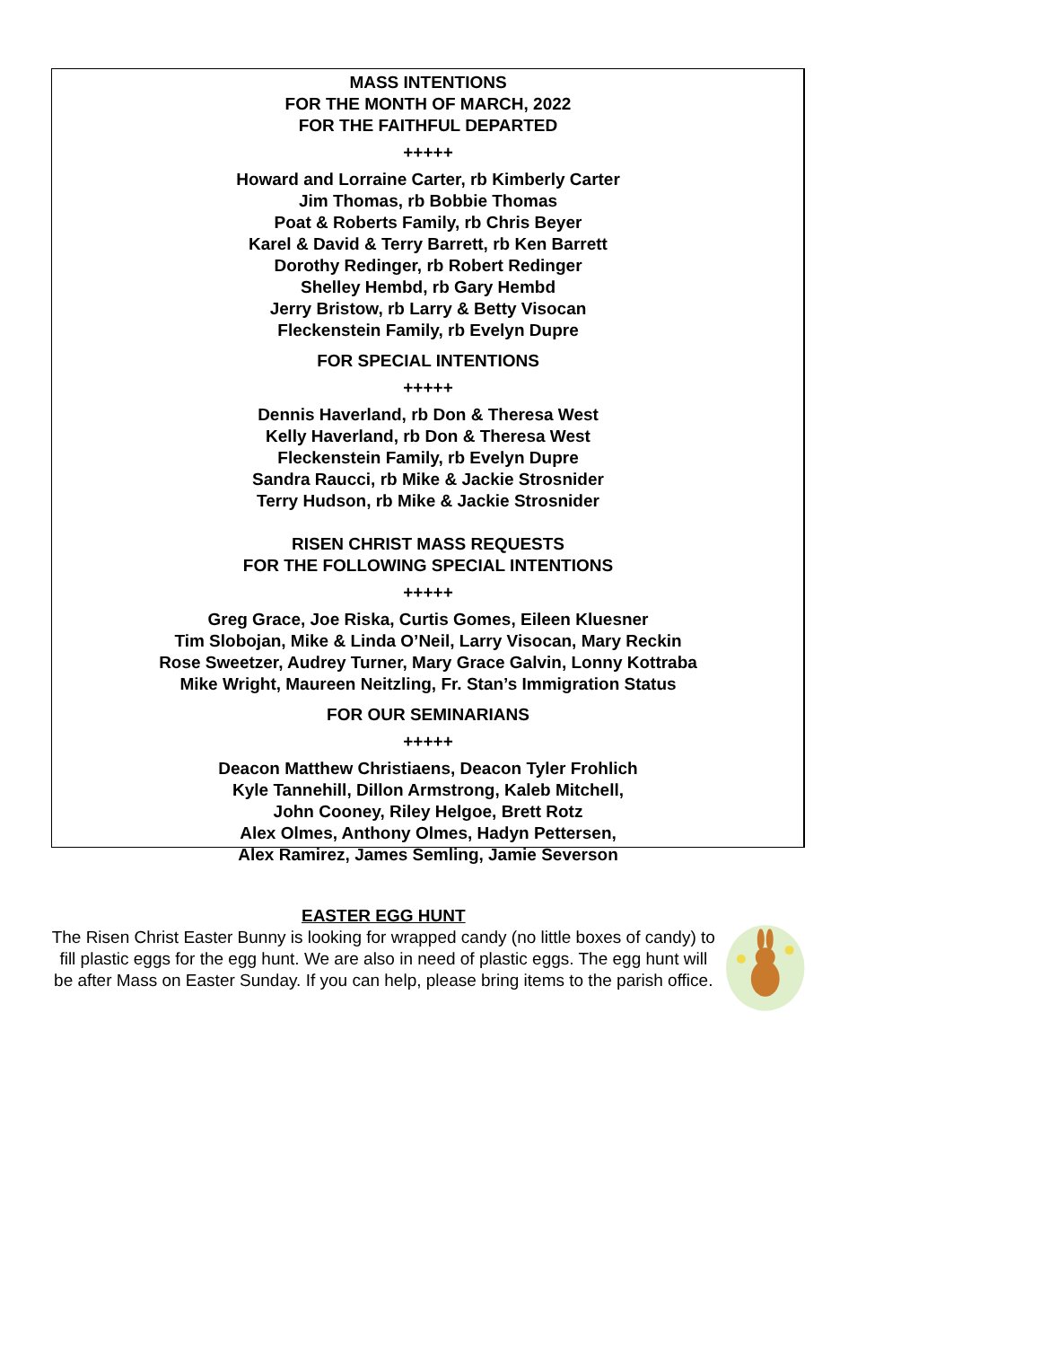MASS INTENTIONS
FOR THE MONTH OF MARCH, 2022
FOR THE FAITHFUL DEPARTED
+++++
Howard and Lorraine Carter, rb Kimberly Carter
Jim Thomas, rb Bobbie Thomas
Poat & Roberts Family, rb Chris Beyer
Karel & David & Terry Barrett, rb Ken Barrett
Dorothy Redinger, rb Robert Redinger
Shelley Hembd, rb Gary Hembd
Jerry Bristow, rb Larry & Betty Visocan
Fleckenstein Family, rb Evelyn Dupre
FOR SPECIAL INTENTIONS
+++++
Dennis Haverland, rb Don & Theresa West
Kelly Haverland, rb Don & Theresa West
Fleckenstein Family, rb Evelyn Dupre
Sandra Raucci, rb Mike & Jackie Strosnider
Terry Hudson, rb Mike & Jackie Strosnider
RISEN CHRIST MASS REQUESTS
FOR THE FOLLOWING SPECIAL INTENTIONS
+++++
Greg Grace, Joe Riska, Curtis Gomes, Eileen Kluesner
Tim Slobojan, Mike & Linda O’Neil, Larry Visocan, Mary Reckin
Rose Sweetzer, Audrey Turner, Mary Grace Galvin, Lonny Kottraba
Mike Wright, Maureen Neitzling, Fr. Stan’s Immigration Status
FOR OUR SEMINARIANS
+++++
Deacon Matthew Christiaens, Deacon Tyler Frohlich
Kyle Tannehill, Dillon Armstrong, Kaleb Mitchell,
John Cooney, Riley Helgoe, Brett Rotz
Alex Olmes, Anthony Olmes, Hadyn Pettersen,
Alex Ramirez, James Semling, Jamie Severson
EASTER EGG HUNT
The Risen Christ Easter Bunny is looking for wrapped candy (no little boxes of candy) to fill plastic eggs for the egg hunt. We are also in need of plastic eggs. The egg hunt will be after Mass on Easter Sunday. If you can help, please bring items to the parish office.